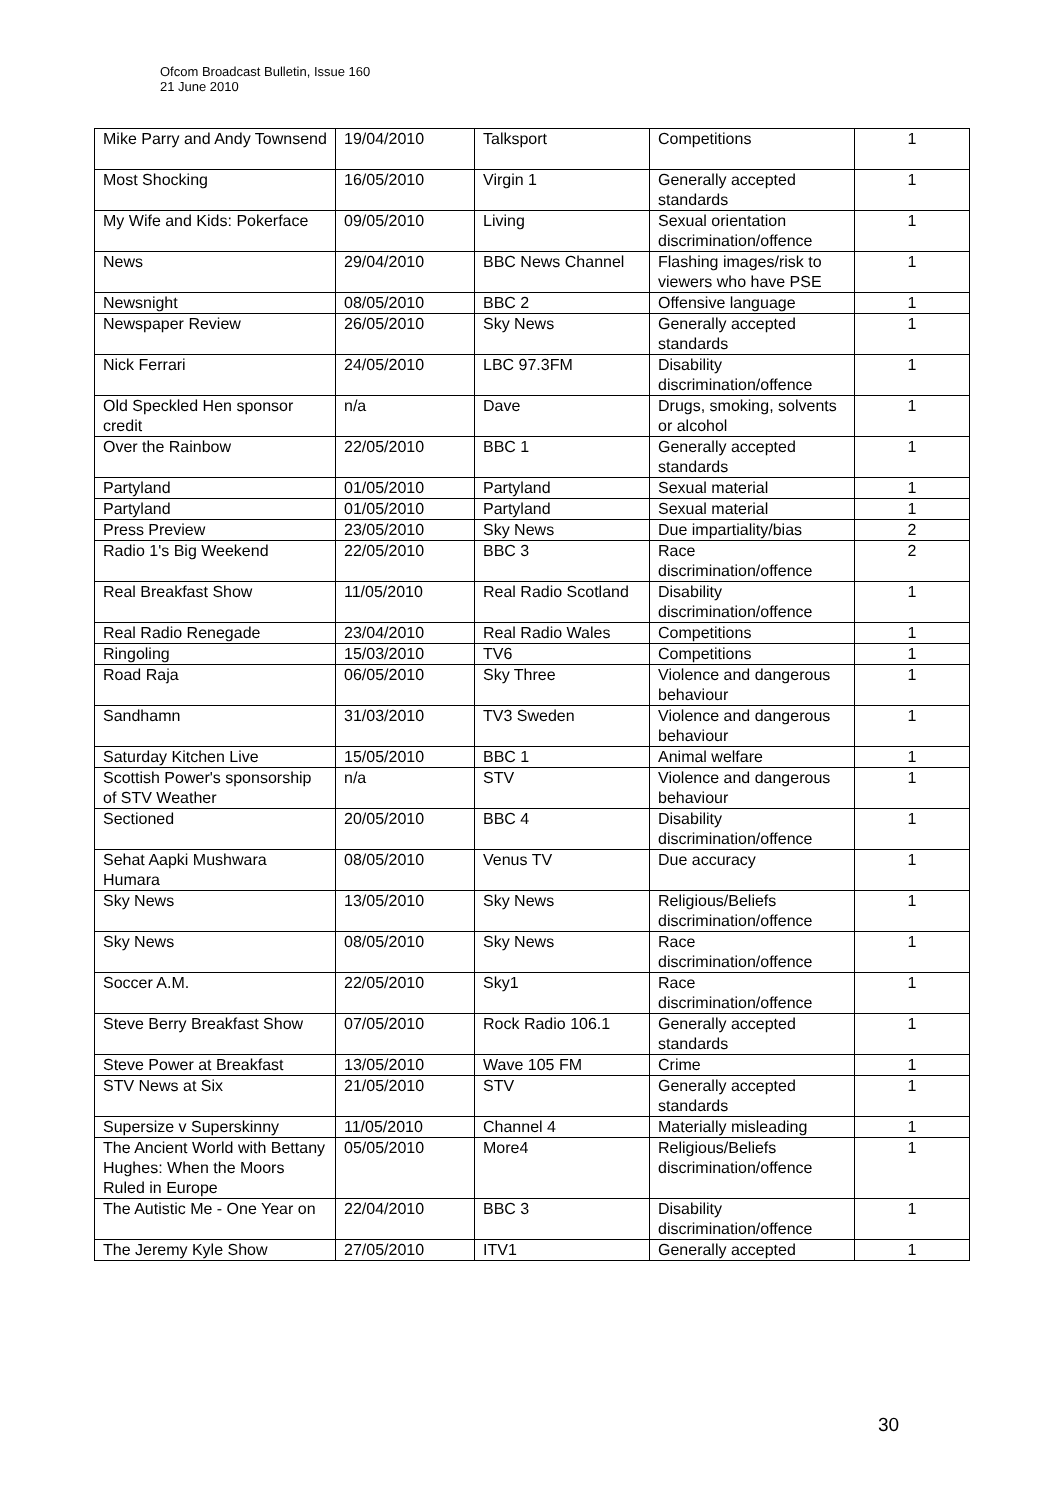Ofcom Broadcast Bulletin, Issue 160
21 June 2010
| Mike Parry and Andy Townsend | 19/04/2010 | Talksport | Competitions | 1 |
| Most Shocking | 16/05/2010 | Virgin 1 | Generally accepted standards | 1 |
| My Wife and Kids: Pokerface | 09/05/2010 | Living | Sexual orientation discrimination/offence | 1 |
| News | 29/04/2010 | BBC News Channel | Flashing images/risk to viewers who have PSE | 1 |
| Newsnight | 08/05/2010 | BBC 2 | Offensive language | 1 |
| Newspaper Review | 26/05/2010 | Sky News | Generally accepted standards | 1 |
| Nick Ferrari | 24/05/2010 | LBC 97.3FM | Disability discrimination/offence | 1 |
| Old Speckled Hen sponsor credit | n/a | Dave | Drugs, smoking, solvents or alcohol | 1 |
| Over the Rainbow | 22/05/2010 | BBC 1 | Generally accepted standards | 1 |
| Partyland | 01/05/2010 | Partyland | Sexual material | 1 |
| Partyland | 01/05/2010 | Partyland | Sexual material | 1 |
| Press Preview | 23/05/2010 | Sky News | Due impartiality/bias | 2 |
| Radio 1's Big Weekend | 22/05/2010 | BBC 3 | Race discrimination/offence | 2 |
| Real Breakfast Show | 11/05/2010 | Real Radio Scotland | Disability discrimination/offence | 1 |
| Real Radio Renegade | 23/04/2010 | Real Radio Wales | Competitions | 1 |
| Ringoling | 15/03/2010 | TV6 | Competitions | 1 |
| Road Raja | 06/05/2010 | Sky Three | Violence and dangerous behaviour | 1 |
| Sandhamn | 31/03/2010 | TV3 Sweden | Violence and dangerous behaviour | 1 |
| Saturday Kitchen Live | 15/05/2010 | BBC 1 | Animal welfare | 1 |
| Scottish Power's sponsorship of STV Weather | n/a | STV | Violence and dangerous behaviour | 1 |
| Sectioned | 20/05/2010 | BBC 4 | Disability discrimination/offence | 1 |
| Sehat Aapki Mushwara Humara | 08/05/2010 | Venus TV | Due accuracy | 1 |
| Sky News | 13/05/2010 | Sky News | Religious/Beliefs discrimination/offence | 1 |
| Sky News | 08/05/2010 | Sky News | Race discrimination/offence | 1 |
| Soccer A.M. | 22/05/2010 | Sky1 | Race discrimination/offence | 1 |
| Steve Berry Breakfast Show | 07/05/2010 | Rock Radio 106.1 | Generally accepted standards | 1 |
| Steve Power at Breakfast | 13/05/2010 | Wave 105 FM | Crime | 1 |
| STV News at Six | 21/05/2010 | STV | Generally accepted standards | 1 |
| Supersize v Superskinny | 11/05/2010 | Channel 4 | Materially misleading | 1 |
| The Ancient World with Bettany Hughes: When the Moors Ruled in Europe | 05/05/2010 | More4 | Religious/Beliefs discrimination/offence | 1 |
| The Autistic Me - One Year on | 22/04/2010 | BBC 3 | Disability discrimination/offence | 1 |
| The Jeremy Kyle Show | 27/05/2010 | ITV1 | Generally accepted | 1 |
30